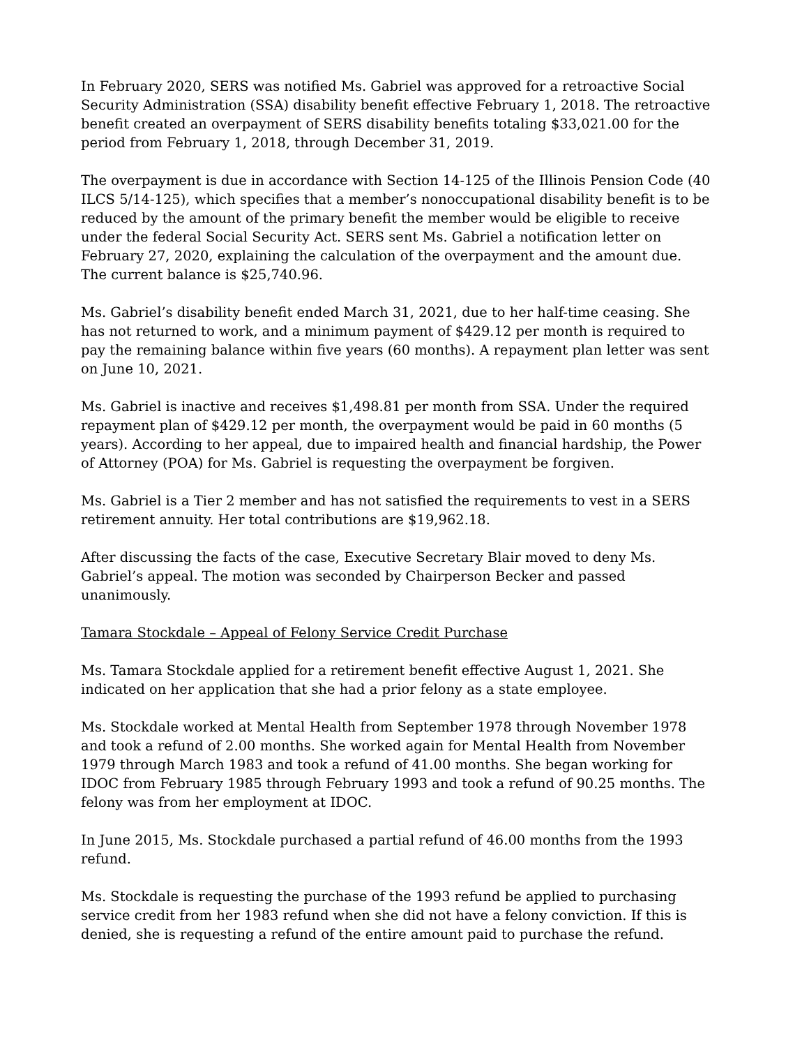In February 2020, SERS was notified Ms. Gabriel was approved for a retroactive Social Security Administration (SSA) disability benefit effective February 1, 2018. The retroactive benefit created an overpayment of SERS disability benefits totaling $33,021.00 for the period from February 1, 2018, through December 31, 2019.
The overpayment is due in accordance with Section 14-125 of the Illinois Pension Code (40 ILCS 5/14-125), which specifies that a member’s nonoccupational disability benefit is to be reduced by the amount of the primary benefit the member would be eligible to receive under the federal Social Security Act. SERS sent Ms. Gabriel a notification letter on February 27, 2020, explaining the calculation of the overpayment and the amount due. The current balance is $25,740.96.
Ms. Gabriel’s disability benefit ended March 31, 2021, due to her half-time ceasing. She has not returned to work, and a minimum payment of $429.12 per month is required to pay the remaining balance within five years (60 months). A repayment plan letter was sent on June 10, 2021.
Ms. Gabriel is inactive and receives $1,498.81 per month from SSA. Under the required repayment plan of $429.12 per month, the overpayment would be paid in 60 months (5 years). According to her appeal, due to impaired health and financial hardship, the Power of Attorney (POA) for Ms. Gabriel is requesting the overpayment be forgiven.
Ms. Gabriel is a Tier 2 member and has not satisfied the requirements to vest in a SERS retirement annuity. Her total contributions are $19,962.18.
After discussing the facts of the case, Executive Secretary Blair moved to deny Ms. Gabriel’s appeal. The motion was seconded by Chairperson Becker and passed unanimously.
Tamara Stockdale – Appeal of Felony Service Credit Purchase
Ms. Tamara Stockdale applied for a retirement benefit effective August 1, 2021. She indicated on her application that she had a prior felony as a state employee.
Ms. Stockdale worked at Mental Health from September 1978 through November 1978 and took a refund of 2.00 months. She worked again for Mental Health from November 1979 through March 1983 and took a refund of 41.00 months. She began working for IDOC from February 1985 through February 1993 and took a refund of 90.25 months. The felony was from her employment at IDOC.
In June 2015, Ms. Stockdale purchased a partial refund of 46.00 months from the 1993 refund.
Ms. Stockdale is requesting the purchase of the 1993 refund be applied to purchasing service credit from her 1983 refund when she did not have a felony conviction. If this is denied, she is requesting a refund of the entire amount paid to purchase the refund.